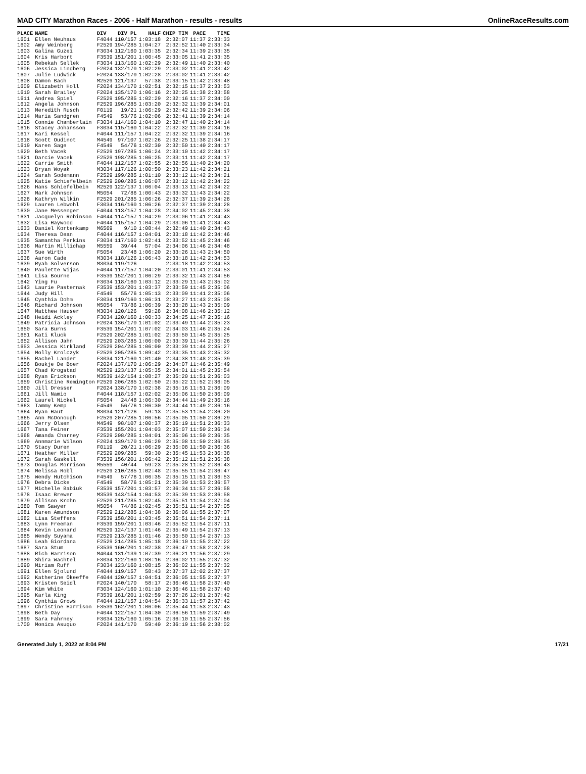MAD CITY Marathon Races - 2006 - Half Marathon - results - results OnlineRaceResults.com
| PLACE | NAME | DIV | DIV PL | HALF | CHIP TIM | PACE | TIME |
| --- | --- | --- | --- | --- | --- | --- | --- |
| 1601 | Ellen Neuhaus | F4044 | 110/157 | 1:03:18 | 2:32:07 | 11:37 | 2:33:33 |
| 1602 | Amy Weinberg | F2529 | 194/285 | 1:04:27 | 2:32:52 | 11:40 | 2:33:34 |
| 1603 | Galina Guzei | F3034 | 112/160 | 1:03:35 | 2:32:34 | 11:39 | 2:33:35 |
| 1604 | Kris Harbort | F3539 | 151/201 | 1:00:45 | 2:33:05 | 11:41 | 2:33:35 |
| 1605 | Rebekah Sellek | F3034 | 113/160 | 1:02:29 | 2:32:49 | 11:40 | 2:33:40 |
| 1606 | Jessica Lindberg | F2024 | 132/170 | 1:02:29 | 2:33:02 | 11:41 | 2:33:42 |
| 1607 | Julie Ludwick | F2024 | 133/170 | 1:02:28 | 2:33:02 | 11:41 | 2:33:42 |
| 1608 | Damon Bach | M2529 | 121/137 | 57:38 | 2:33:15 | 11:42 | 2:33:48 |
| 1609 | Elizabeth Holl | F2024 | 134/170 | 1:02:51 | 2:32:15 | 11:37 | 2:33:53 |
| 1610 | Sarah Brailey | F2024 | 135/170 | 1:06:16 | 2:32:25 | 11:38 | 2:33:58 |
| 1611 | Andrea Spiel | F2529 | 195/285 | 1:02:29 | 2:32:16 | 11:37 | 2:34:00 |
| 1612 | Angela Johnson | F2529 | 196/285 | 1:03:20 | 2:32:32 | 11:39 | 2:34:01 |
| 1613 | Meredith Rusch | F0119 | 19/21 | 1:06:29 | 2:32:42 | 11:39 | 2:34:06 |
| 1614 | Maria Sandgren | F4549 | 53/76 | 1:02:06 | 2:32:41 | 11:39 | 2:34:14 |
| 1615 | Connie Chamberlain | F3034 | 114/160 | 1:04:10 | 2:32:47 | 11:40 | 2:34:14 |
| 1616 | Stacey Johansson | F3034 | 115/160 | 1:04:22 | 2:32:32 | 11:39 | 2:34:16 |
| 1617 | Kari Kessel | F4044 | 111/157 | 1:04:22 | 2:32:32 | 11:39 | 2:34:16 |
| 1618 | Scott Oudinot | M4549 | 97/107 | 1:02:26 | 2:32:25 | 11:38 | 2:34:17 |
| 1619 | Karen Sage | F4549 | 54/76 | 1:02:30 | 2:32:50 | 11:40 | 2:34:17 |
| 1620 | Beth Vacek | F2529 | 197/285 | 1:06:24 | 2:33:10 | 11:42 | 2:34:17 |
| 1621 | Darcie Vacek | F2529 | 198/285 | 1:06:25 | 2:33:11 | 11:42 | 2:34:17 |
| 1622 | Carrie Smith | F4044 | 112/157 | 1:02:55 | 2:32:56 | 11:40 | 2:34:20 |
| 1623 | Bryan Woyak | M3034 | 117/126 | 1:00:50 | 2:33:23 | 11:42 | 2:34:21 |
| 1624 | Sarah Sodemann | F2529 | 199/285 | 1:01:10 | 2:33:12 | 11:42 | 2:34:21 |
| 1625 | Katie Schiefelbein | F2529 | 200/285 | 1:06:07 | 2:33:12 | 11:42 | 2:34:22 |
| 1626 | Hans Schiefelbein | M2529 | 122/137 | 1:06:04 | 2:33:13 | 11:42 | 2:34:22 |
| 1627 | Mark Johnson | M5054 | 72/86 | 1:00:43 | 2:33:32 | 11:43 | 2:34:22 |
| 1628 | Kathryn Wilkin | F2529 | 201/285 | 1:06:26 | 2:32:37 | 11:39 | 2:34:28 |
| 1629 | Lauren Lebwohl | F3034 | 116/160 | 1:06:26 | 2:32:37 | 11:39 | 2:34:28 |
| 1630 | Jane Messenger | F4044 | 113/157 | 1:04:28 | 2:34:02 | 11:45 | 2:34:38 |
| 1631 | Jacquelyn Robinson | F4044 | 114/157 | 1:04:29 | 2:33:06 | 11:41 | 2:34:43 |
| 1632 | Lisa Haywood | F4044 | 115/157 | 1:04:29 | 2:33:06 | 11:41 | 2:34:43 |
| 1633 | Daniel Kortenkamp | M6569 | 9/10 | 1:08:44 | 2:32:49 | 11:40 | 2:34:43 |
| 1634 | Theresa Dean | F4044 | 116/157 | 1:04:01 | 2:33:18 | 11:42 | 2:34:46 |
| 1635 | Samantha Perkins | F3034 | 117/160 | 1:02:41 | 2:33:52 | 11:45 | 2:34:46 |
| 1636 | Martin Millichap | M5559 | 39/44 | 57:04 | 2:34:06 | 11:46 | 2:34:48 |
| 1637 | Sue Wirth | F5054 | 23/48 | 1:06:20 | 2:33:26 | 11:43 | 2:34:50 |
| 1638 | Aaron Cade | M3034 | 118/126 | 1:06:43 | 2:33:18 | 11:42 | 2:34:53 |
| 1639 | Ryah Solverson | M3034 | 119/126 | | 2:33:18 | 11:42 | 2:34:53 |
| 1640 | Paulette Wijas | F4044 | 117/157 | 1:04:20 | 2:33:01 | 11:41 | 2:34:53 |
| 1641 | Lisa Bourne | F3539 | 152/201 | 1:06:29 | 2:33:32 | 11:43 | 2:34:56 |
| 1642 | Ying Fu | F3034 | 118/160 | 1:03:12 | 2:33:29 | 11:43 | 2:35:02 |
| 1643 | Laurie Pasternak | F3539 | 153/201 | 1:03:37 | 2:33:59 | 11:45 | 2:35:06 |
| 1644 | Judy Hill | F4549 | 55/76 | 1:05:13 | 2:33:09 | 11:41 | 2:35:06 |
| 1645 | Cynthia Dohm | F3034 | 119/160 | 1:06:31 | 2:33:27 | 11:43 | 2:35:08 |
| 1646 | Richard Johnson | M5054 | 73/86 | 1:06:39 | 2:33:28 | 11:43 | 2:35:09 |
| 1647 | Matthew Hauser | M3034 | 120/126 | 59:28 | 2:34:08 | 11:46 | 2:35:12 |
| 1648 | Heidi Ackley | F3034 | 120/160 | 1:00:33 | 2:34:25 | 11:47 | 2:35:16 |
| 1649 | Patricia Johnson | F2024 | 136/170 | 1:01:02 | 2:33:49 | 11:44 | 2:35:23 |
| 1650 | Sara Burns | F3539 | 154/201 | 1:07:02 | 2:34:03 | 11:46 | 2:35:24 |
| 1651 | Kati Kluck | F2529 | 202/285 | 1:01:02 | 2:33:50 | 11:45 | 2:35:25 |
| 1652 | Allison Jahn | F2529 | 203/285 | 1:06:00 | 2:33:39 | 11:44 | 2:35:26 |
| 1653 | Jessica Kirkland | F2529 | 204/285 | 1:06:00 | 2:33:39 | 11:44 | 2:35:27 |
| 1654 | Molly Krolczyk | F2529 | 205/285 | 1:09:42 | 2:33:35 | 11:43 | 2:35:32 |
| 1655 | Rachel Lander | F3034 | 121/160 | 1:01:40 | 2:34:38 | 11:48 | 2:35:39 |
| 1656 | Boukje De Boer | F2024 | 137/170 | 1:06:29 | 2:34:07 | 11:46 | 2:35:49 |
| 1657 | Chad Krogstad | M2529 | 123/137 | 1:05:35 | 2:34:01 | 11:45 | 2:35:54 |
| 1658 | Ryan Erickson | M3539 | 142/154 | 1:08:27 | 2:35:20 | 11:51 | 2:36:03 |
| 1659 | Christine Remington | F2529 | 206/285 | 1:02:50 | 2:35:22 | 11:52 | 2:36:05 |
| 1660 | Jill Dresser | F2024 | 138/170 | 1:02:38 | 2:35:16 | 11:51 | 2:36:09 |
| 1661 | Jill Namio | F4044 | 118/157 | 1:02:02 | 2:35:06 | 11:50 | 2:36:09 |
| 1662 | Laurel Nickel | F5054 | 24/48 | 1:06:30 | 2:34:44 | 11:49 | 2:36:16 |
| 1663 | Tammy Kemp | F4549 | 56/76 | 1:06:30 | 2:34:44 | 11:49 | 2:36:16 |
| 1664 | Ryan Haut | M3034 | 121/126 | 59:13 | 2:35:53 | 11:54 | 2:36:20 |
| 1665 | Ann McDonough | F2529 | 207/285 | 1:06:56 | 2:35:05 | 11:50 | 2:36:29 |
| 1666 | Jerry Olsen | M4549 | 98/107 | 1:00:37 | 2:35:19 | 11:51 | 2:36:33 |
| 1667 | Tana Feiner | F3539 | 155/201 | 1:04:03 | 2:35:07 | 11:50 | 2:36:34 |
| 1668 | Amanda Charney | F2529 | 208/285 | 1:04:01 | 2:35:06 | 11:50 | 2:36:35 |
| 1669 | Annmarie Wilson | F2024 | 139/170 | 1:06:29 | 2:35:08 | 11:50 | 2:36:35 |
| 1670 | Stacy Duren | F0119 | 20/21 | 1:06:29 | 2:35:08 | 11:50 | 2:36:36 |
| 1671 | Heather Miller | F2529 | 209/285 | 59:30 | 2:35:45 | 11:53 | 2:36:38 |
| 1672 | Sarah Gaskell | F3539 | 156/201 | 1:06:42 | 2:35:12 | 11:51 | 2:36:38 |
| 1673 | Douglas Morrison | M5559 | 40/44 | 59:23 | 2:35:28 | 11:52 | 2:36:43 |
| 1674 | Melissa Robl | F2529 | 210/285 | 1:02:48 | 2:35:55 | 11:54 | 2:36:47 |
| 1675 | Wendy Hutchison | F4549 | 57/76 | 1:06:35 | 2:35:15 | 11:51 | 2:36:53 |
| 1676 | Debra Dicke | F4549 | 58/76 | 1:05:21 | 2:35:39 | 11:53 | 2:36:57 |
| 1677 | Michelle Babiuk | F3539 | 157/201 | 1:03:57 | 2:36:34 | 11:57 | 2:36:58 |
| 1678 | Isaac Brewer | M3539 | 143/154 | 1:04:53 | 2:35:39 | 11:53 | 2:36:58 |
| 1679 | Allison Krohn | F2529 | 211/285 | 1:02:45 | 2:35:51 | 11:54 | 2:37:04 |
| 1680 | Tom Sawyer | M5054 | 74/86 | 1:02:45 | 2:35:51 | 11:54 | 2:37:05 |
| 1681 | Karen Amundson | F2529 | 212/285 | 1:04:38 | 2:36:06 | 11:55 | 2:37:07 |
| 1682 | Lisa Steffens | F3539 | 158/201 | 1:03:45 | 2:35:51 | 11:54 | 2:37:11 |
| 1683 | Lynn Freeman | F3539 | 159/201 | 1:03:46 | 2:35:52 | 11:54 | 2:37:11 |
| 1684 | Kevin Leonard | M2529 | 124/137 | 1:01:46 | 2:35:49 | 11:54 | 2:37:13 |
| 1685 | Wendy Suyama | F2529 | 213/285 | 1:01:46 | 2:35:50 | 11:54 | 2:37:13 |
| 1686 | Leah Giordana | F2529 | 214/285 | 1:05:18 | 2:36:10 | 11:55 | 2:37:22 |
| 1687 | Sara Stum | F3539 | 160/201 | 1:02:38 | 2:36:47 | 11:58 | 2:37:28 |
| 1688 | Rich Harrison | M4044 | 131/139 | 1:07:39 | 2:36:21 | 11:56 | 2:37:29 |
| 1689 | Shira Wachtel | F3034 | 122/160 | 1:08:16 | 2:36:02 | 11:55 | 2:37:32 |
| 1690 | Miriam Ruff | F3034 | 123/160 | 1:08:15 | 2:36:02 | 11:55 | 2:37:32 |
| 1691 | Ellen Sjolund | F4044 | 119/157 | 58:43 | 2:37:37 | 12:02 | 2:37:37 |
| 1692 | Katherine Okeeffe | F4044 | 120/157 | 1:04:51 | 2:36:05 | 11:55 | 2:37:37 |
| 1693 | Kristen Seidl | F2024 | 140/170 | 58:17 | 2:36:46 | 11:58 | 2:37:40 |
| 1694 | Kim White | F3034 | 124/160 | 1:01:10 | 2:36:46 | 11:58 | 2:37:40 |
| 1695 | Karla King | F3539 | 161/201 | 1:02:59 | 2:37:26 | 12:01 | 2:37:42 |
| 1696 | Cynthia Grows | F4044 | 121/157 | 1:04:54 | 2:36:33 | 11:57 | 2:37:42 |
| 1697 | Christine Harrison | F3539 | 162/201 | 1:06:06 | 2:35:44 | 11:53 | 2:37:43 |
| 1698 | Beth Day | F4044 | 122/157 | 1:04:30 | 2:36:56 | 11:59 | 2:37:49 |
| 1699 | Sara Fahrney | F3034 | 125/160 | 1:05:16 | 2:36:10 | 11:55 | 2:37:56 |
| 1700 | Monica Asuquo | F2024 | 141/170 | 59:40 | 2:36:19 | 11:56 | 2:38:02 |
Generated July 1, 2022 at 8:04 PM 17/21